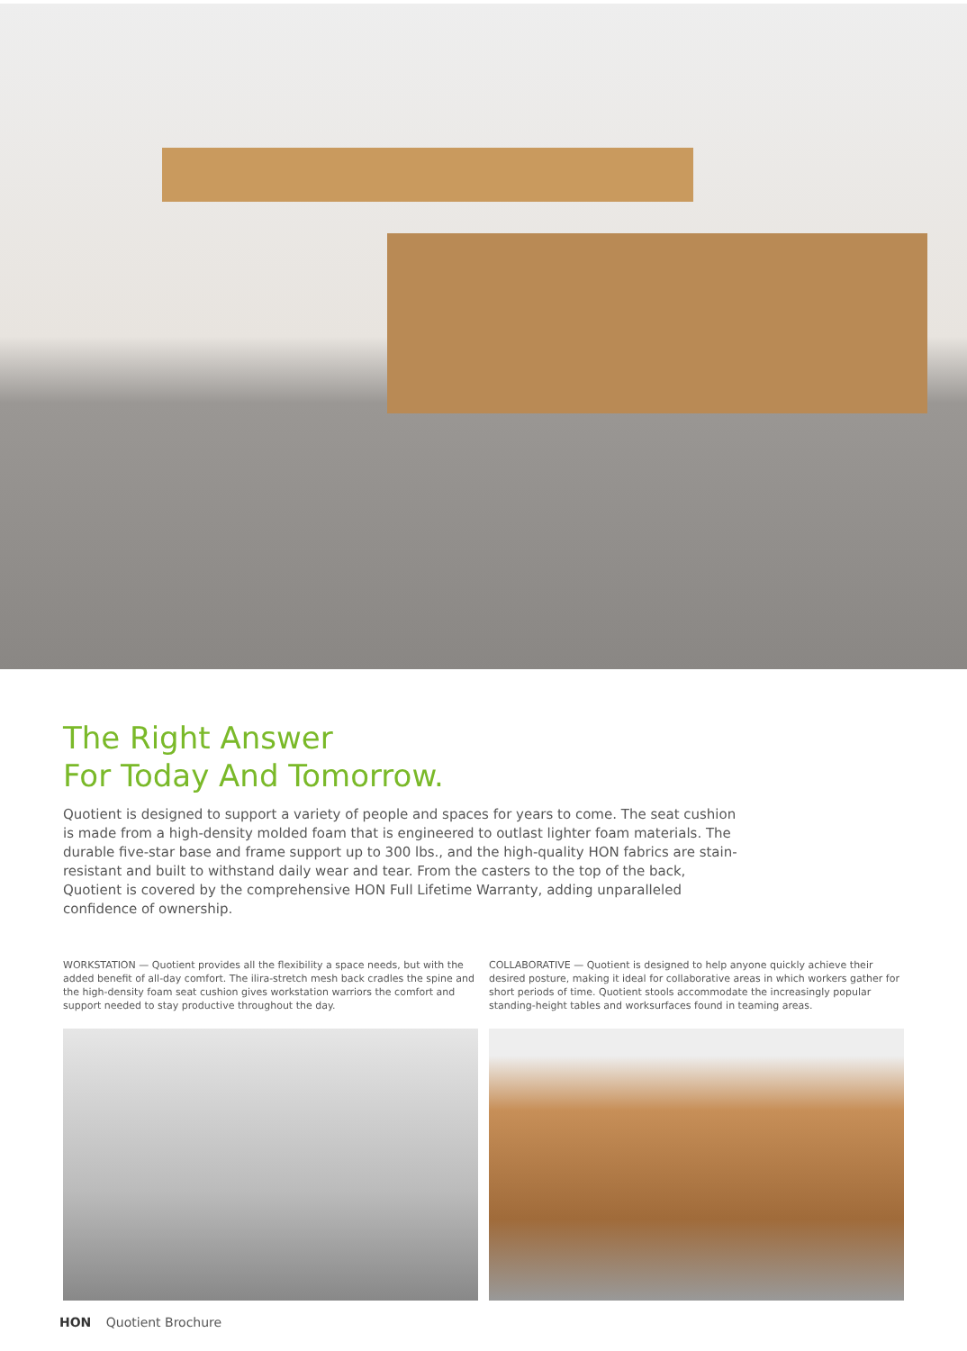The Right Answer
For Today And Tomorrow.
Quotient is designed to support a variety of people and spaces for years to come. The seat cushion is made from a high-density molded foam that is engineered to outlast lighter foam materials. The durable five-star base and frame support up to 300 lbs., and the high-quality HON fabrics are stain-resistant and built to withstand daily wear and tear. From the casters to the top of the back, Quotient is covered by the comprehensive HON Full Lifetime Warranty, adding unparalleled confidence of ownership.
WORKSTATION — Quotient provides all the flexibility a space needs, but with the added benefit of all-day comfort. The ilira-stretch mesh back cradles the spine and the high-density foam seat cushion gives workstation warriors the comfort and support needed to stay productive throughout the day.
COLLABORATIVE — Quotient is designed to help anyone quickly achieve their desired posture, making it ideal for collaborative areas in which workers gather for short periods of time. Quotient stools accommodate the increasingly popular standing-height tables and worksurfaces found in teaming areas.
HON Quotient Brochure